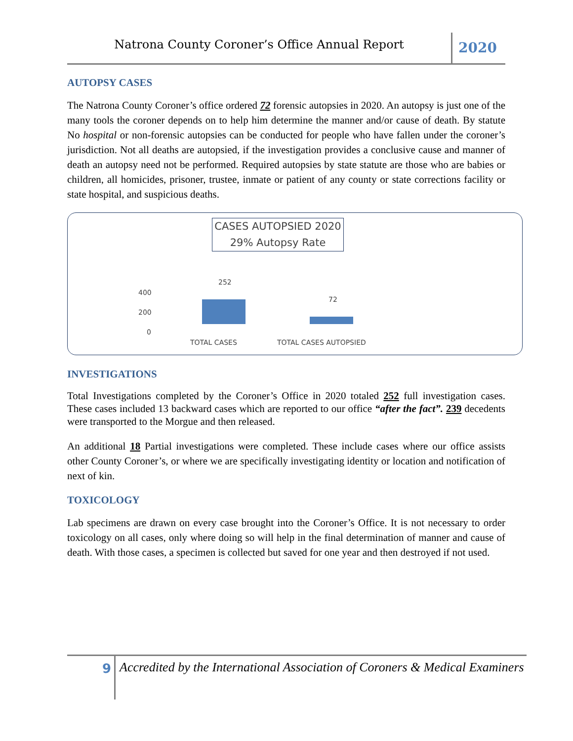Natrona County Coroner’s Office Annual Report
2020
AUTOPSY CASES
The Natrona County Coroner’s office ordered 72 forensic autopsies in 2020. An autopsy is just one of the many tools the coroner depends on to help him determine the manner and/or cause of death. By statute No hospital or non-forensic autopsies can be conducted for people who have fallen under the coroner’s jurisdiction. Not all deaths are autopsied, if the investigation provides a conclusive cause and manner of death an autopsy need not be performed. Required autopsies by state statute are those who are babies or children, all homicides, prisoner, trustee, inmate or patient of any county or state corrections facility or state hospital, and suspicious deaths.
CASES AUTOPSIED 2020
29% Autopsy Rate
400
200
0
252
72
TOTAL CASES TOTAL CASES AUTOPSIED
INVESTIGATIONS
Total Investigations completed by the Coroner’s Office in 2020 totaled 252 full investigation cases. These cases included 13 backward cases which are reported to our office “after the fact”. 239 decedents were transported to the Morgue and then released.
An additional 18 Partial investigations were completed. These include cases where our office assists other County Coroner’s, or where we are specifically investigating identity or location and notification of next of kin.
TOXICOLOGY
Lab specimens are drawn on every case brought into the Coroner’s Office. It is not necessary to order toxicology on all cases, only where doing so will help in the final determination of manner and cause of death. With those cases, a specimen is collected but saved for one year and then destroyed if not used.
9
Accredited by the International Association of Coroners & Medical Examiners